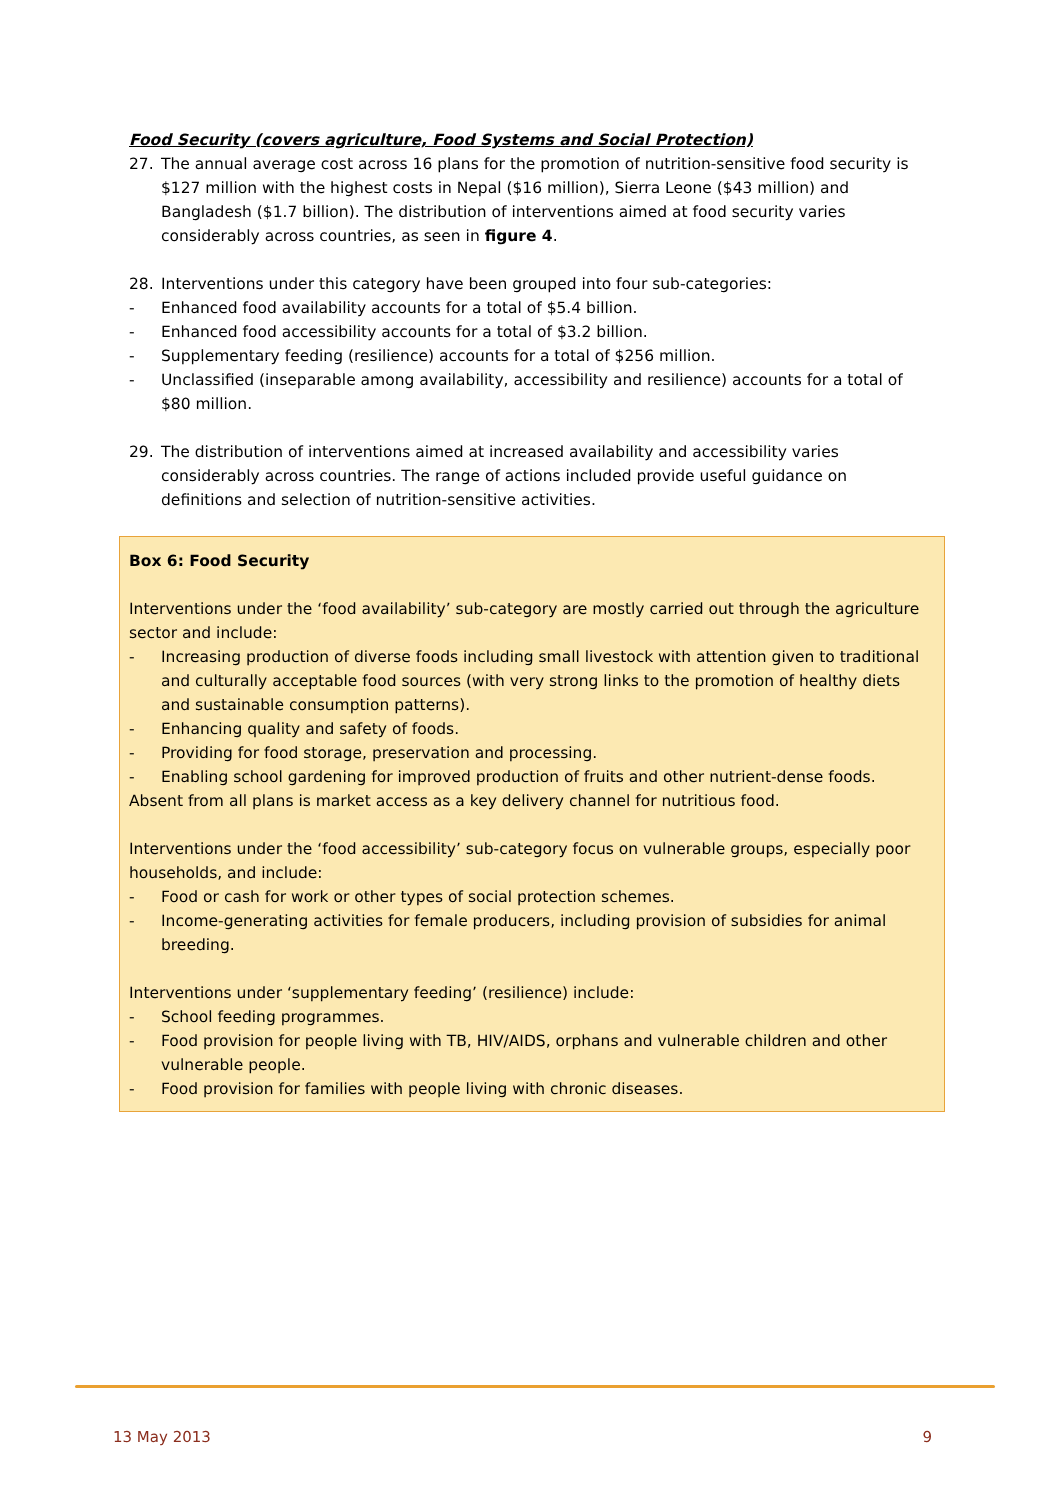Food Security (covers agriculture, Food Systems and Social Protection)
27. The annual average cost across 16 plans for the promotion of nutrition-sensitive food security is $127 million with the highest costs in Nepal ($16 million), Sierra Leone ($43 million) and Bangladesh ($1.7 billion). The distribution of interventions aimed at food security varies considerably across countries, as seen in figure 4.
28. Interventions under this category have been grouped into four sub-categories:
- Enhanced food availability accounts for a total of $5.4 billion.
- Enhanced food accessibility accounts for a total of $3.2 billion.
- Supplementary feeding (resilience) accounts for a total of $256 million.
- Unclassified (inseparable among availability, accessibility and resilience) accounts for a total of $80 million.
29. The distribution of interventions aimed at increased availability and accessibility varies considerably across countries. The range of actions included provide useful guidance on definitions and selection of nutrition-sensitive activities.
Box 6: Food Security
Interventions under the ‘food availability’ sub-category are mostly carried out through the agriculture sector and include:
- Increasing production of diverse foods including small livestock with attention given to traditional and culturally acceptable food sources (with very strong links to the promotion of healthy diets and sustainable consumption patterns).
- Enhancing quality and safety of foods.
- Providing for food storage, preservation and processing.
- Enabling school gardening for improved production of fruits and other nutrient-dense foods.
Absent from all plans is market access as a key delivery channel for nutritious food.
Interventions under the ‘food accessibility’ sub-category focus on vulnerable groups, especially poor households, and include:
- Food or cash for work or other types of social protection schemes.
- Income-generating activities for female producers, including provision of subsidies for animal breeding.
Interventions under ‘supplementary feeding’ (resilience) include:
- School feeding programmes.
- Food provision for people living with TB, HIV/AIDS, orphans and vulnerable children and other vulnerable people.
- Food provision for families with people living with chronic diseases.
13 May 2013 9